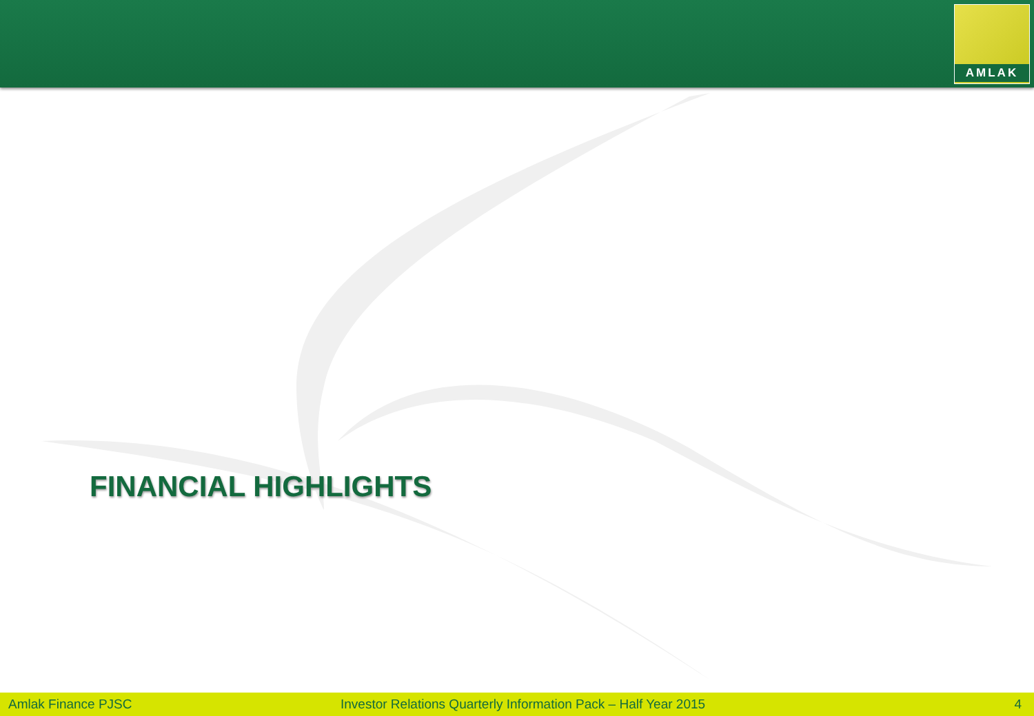AMLAK
FINANCIAL HIGHLIGHTS
Amlak Finance PJSC
Investor Relations Quarterly Information Pack – Half Year 2015
4